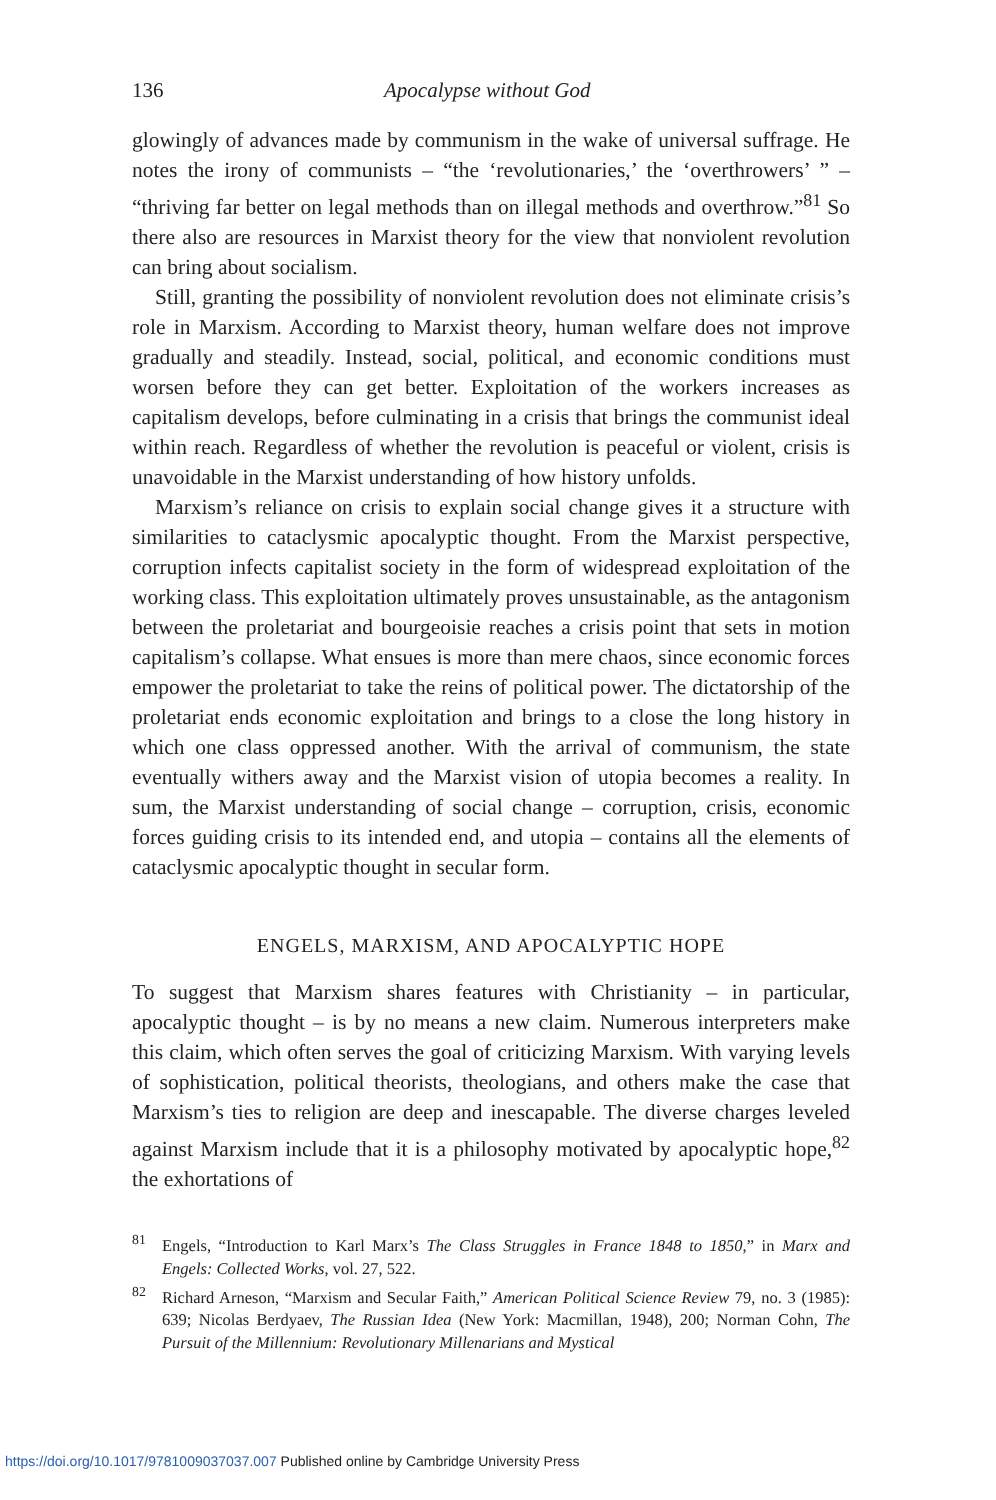136 Apocalypse without God
glowingly of advances made by communism in the wake of universal suffrage. He notes the irony of communists – “the ‘revolutionaries,’ the ‘overthrowers’ ” – “thriving far better on legal methods than on illegal methods and overthrow.”<sup>81</sup> So there also are resources in Marxist theory for the view that nonviolent revolution can bring about socialism.
Still, granting the possibility of nonviolent revolution does not eliminate crisis’s role in Marxism. According to Marxist theory, human welfare does not improve gradually and steadily. Instead, social, political, and economic conditions must worsen before they can get better. Exploitation of the workers increases as capitalism develops, before culminating in a crisis that brings the communist ideal within reach. Regardless of whether the revolution is peaceful or violent, crisis is unavoidable in the Marxist understanding of how history unfolds.
Marxism’s reliance on crisis to explain social change gives it a structure with similarities to cataclysmic apocalyptic thought. From the Marxist perspective, corruption infects capitalist society in the form of widespread exploitation of the working class. This exploitation ultimately proves unsustainable, as the antagonism between the proletariat and bourgeoisie reaches a crisis point that sets in motion capitalism’s collapse. What ensues is more than mere chaos, since economic forces empower the proletariat to take the reins of political power. The dictatorship of the proletariat ends economic exploitation and brings to a close the long history in which one class oppressed another. With the arrival of communism, the state eventually withers away and the Marxist vision of utopia becomes a reality. In sum, the Marxist understanding of social change – corruption, crisis, economic forces guiding crisis to its intended end, and utopia – contains all the elements of cataclysmic apocalyptic thought in secular form.
ENGELS, MARXISM, AND APOCALYPTIC HOPE
To suggest that Marxism shares features with Christianity – in particular, apocalyptic thought – is by no means a new claim. Numerous interpreters make this claim, which often serves the goal of criticizing Marxism. With varying levels of sophistication, political theorists, theologians, and others make the case that Marxism’s ties to religion are deep and inescapable. The diverse charges leveled against Marxism include that it is a philosophy motivated by apocalyptic hope,<sup>82</sup> the exhortations of
<sup>81</sup> Engels, “Introduction to Karl Marx’s The Class Struggles in France 1848 to 1850,” in Marx and Engels: Collected Works, vol. 27, 522.
<sup>82</sup> Richard Arneson, “Marxism and Secular Faith,” American Political Science Review 79, no. 3 (1985): 639; Nicolas Berdyaev, The Russian Idea (New York: Macmillan, 1948), 200; Norman Cohn, The Pursuit of the Millennium: Revolutionary Millenarians and Mystical
https://doi.org/10.1017/9781009037037.007 Published online by Cambridge University Press